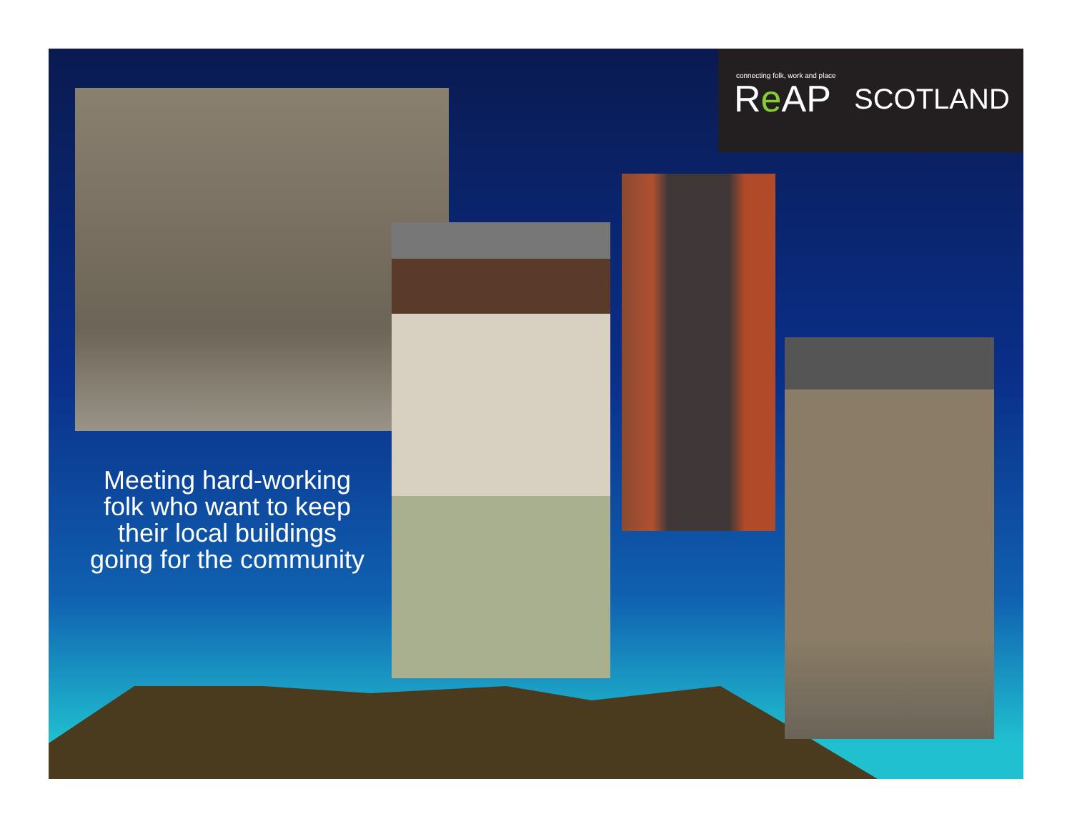connecting folk, work and place
Re AP SCOTLAND
Meeting hard-working folk who want to keep their local buildings going for the community